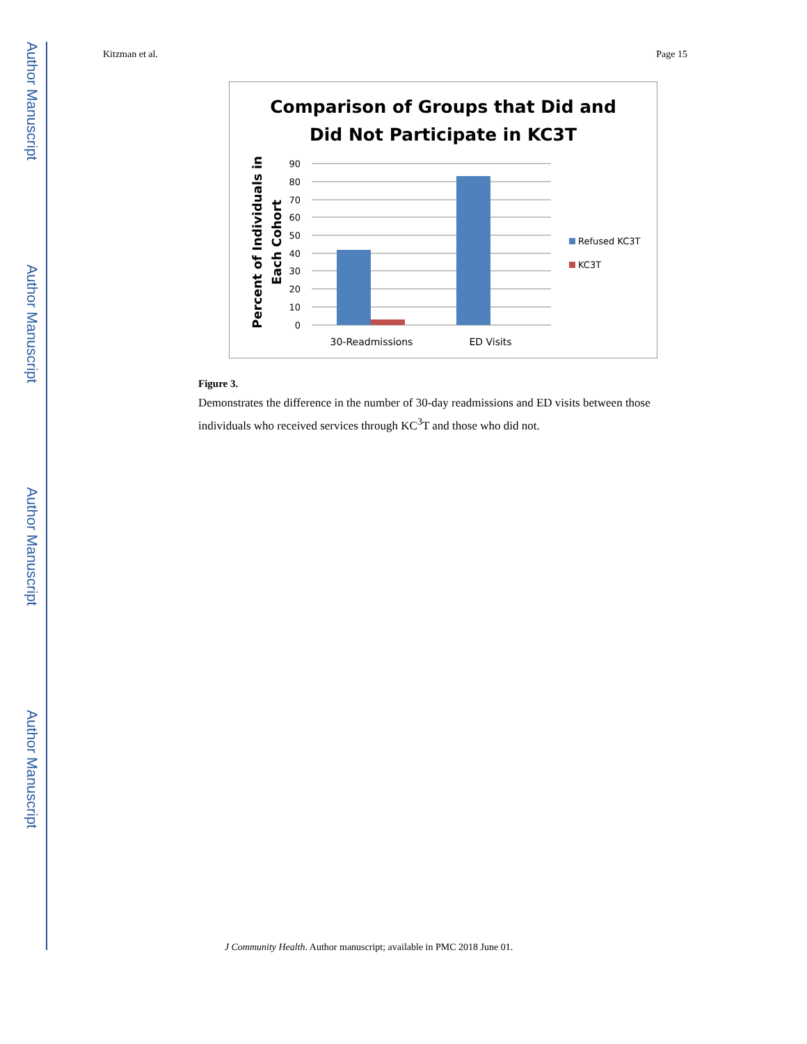Author Manuscript
Author Manuscript
Author Manuscript
Author Manuscript
Kitzman et al. Page 15
Comparison of Groups that Did and
Did Not Participate in KC3T
Percent of Individuals in
Each Cohort
90
80
70
60
50
40
30
20
10
0
30-Readmissions
ED Visits
Refused KC3T
KC3T
Figure 3.
Demonstrates the difference in the number of 30-day readmissions and ED visits between those individuals who received services through KC<sup>3</sup>T and those who did not.
J Community Health. Author manuscript; available in PMC 2018 June 01.